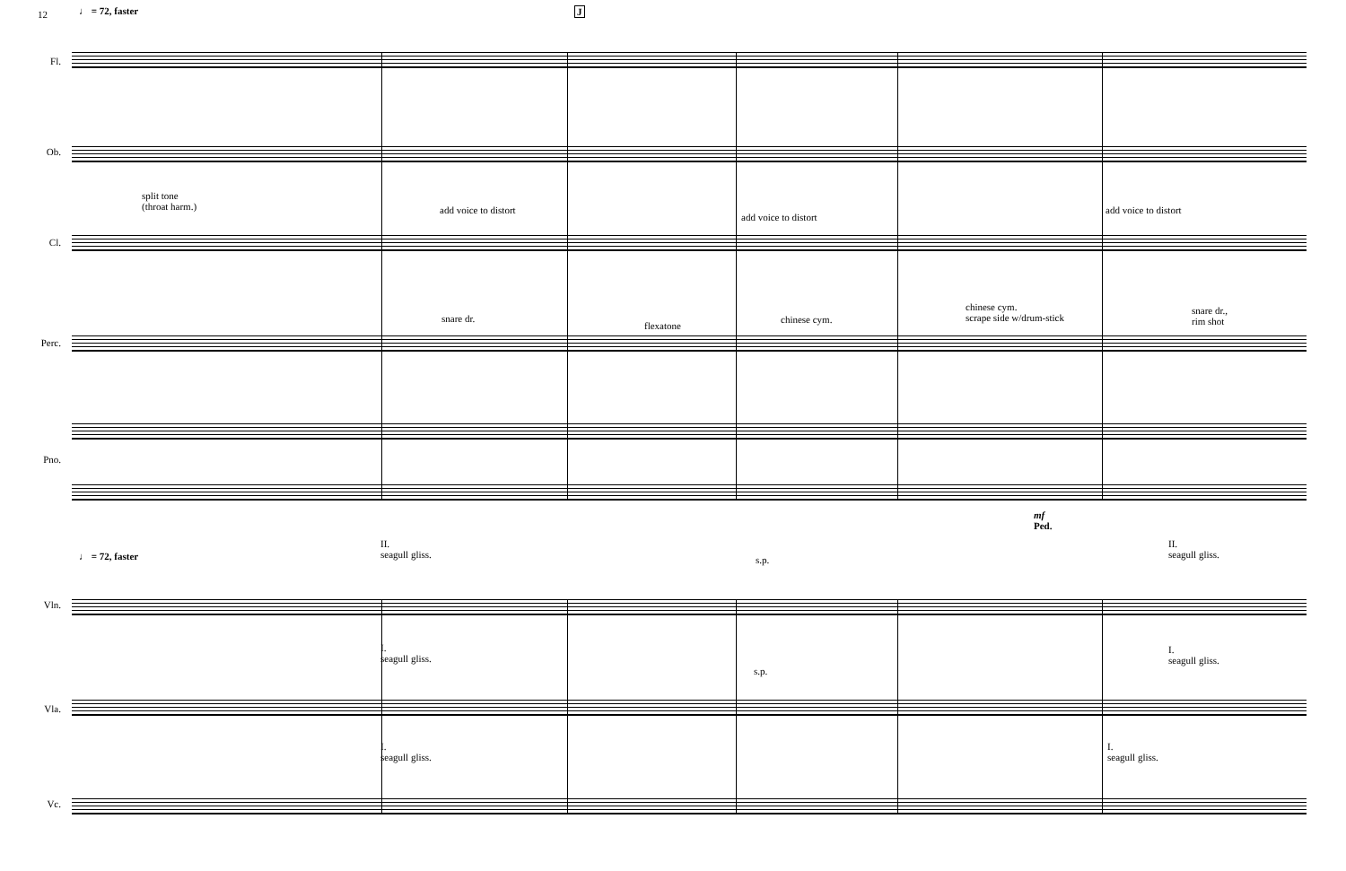12 ♩ = 72, faster J
Fl.
Ob.
split tone
(throat harm.)
add voice to distort
add voice to distort
add voice to distort
Cl.
snare dr.
flexatone
chinese cym.
chinese cym.
scrape side w/drum-stick
snare dr.,
rim shot
Perc.
Pno.
mf
Ped.
♩ = 72, faster
II.
seagull gliss.
s.p.
II.
seagull gliss.
Vln.
I.
seagull gliss.
s.p.
I.
seagull gliss.
Vla.
I.
seagull gliss.
I.
seagull gliss.
Vc.